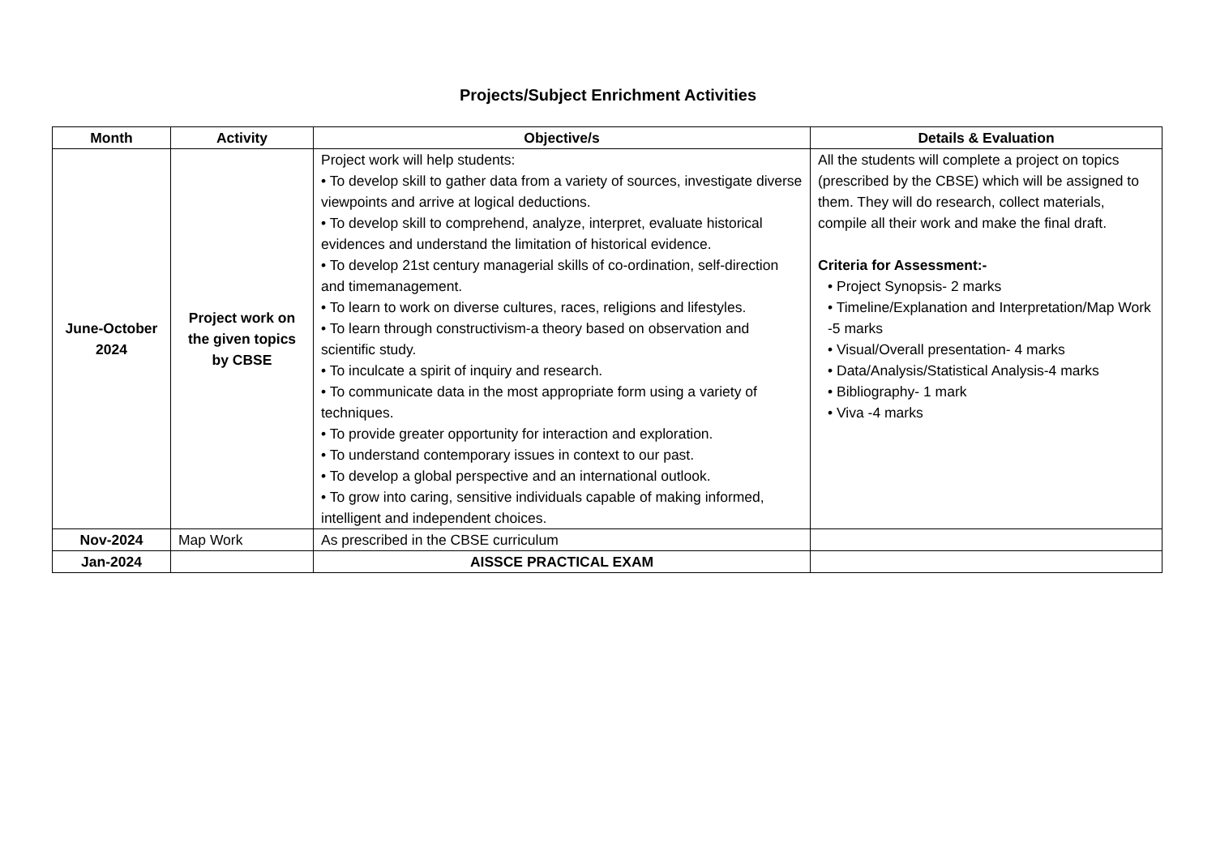Projects/Subject Enrichment Activities
| Month | Activity | Objective/s | Details & Evaluation |
| --- | --- | --- | --- |
| June-October 2024 | Project work on the given topics by CBSE | Project work will help students: • To develop skill to gather data from a variety of sources, investigate diverse viewpoints and arrive at logical deductions. • To develop skill to comprehend, analyze, interpret, evaluate historical evidences and understand the limitation of historical evidence. • To develop 21st century managerial skills of co-ordination, self-direction and timemanagement. • To learn to work on diverse cultures, races, religions and lifestyles. • To learn through constructivism-a theory based on observation and scientific study. • To inculcate a spirit of inquiry and research. • To communicate data in the most appropriate form using a variety of techniques. • To provide greater opportunity for interaction and exploration. • To understand contemporary issues in context to our past. • To develop a global perspective and an international outlook. • To grow into caring, sensitive individuals capable of making informed, intelligent and independent choices. | All the students will complete a project on topics (prescribed by the CBSE) which will be assigned to them. They will do research, collect materials, compile all their work and make the final draft. Criteria for Assessment:- • Project Synopsis- 2 marks • Timeline/Explanation and Interpretation/Map Work -5 marks • Visual/Overall presentation- 4 marks • Data/Analysis/Statistical Analysis-4 marks • Bibliography- 1 mark • Viva -4 marks |
| Nov-2024 | Map Work | As prescribed in the CBSE curriculum | |
| Jan-2024 | | AISSCE PRACTICAL EXAM | |